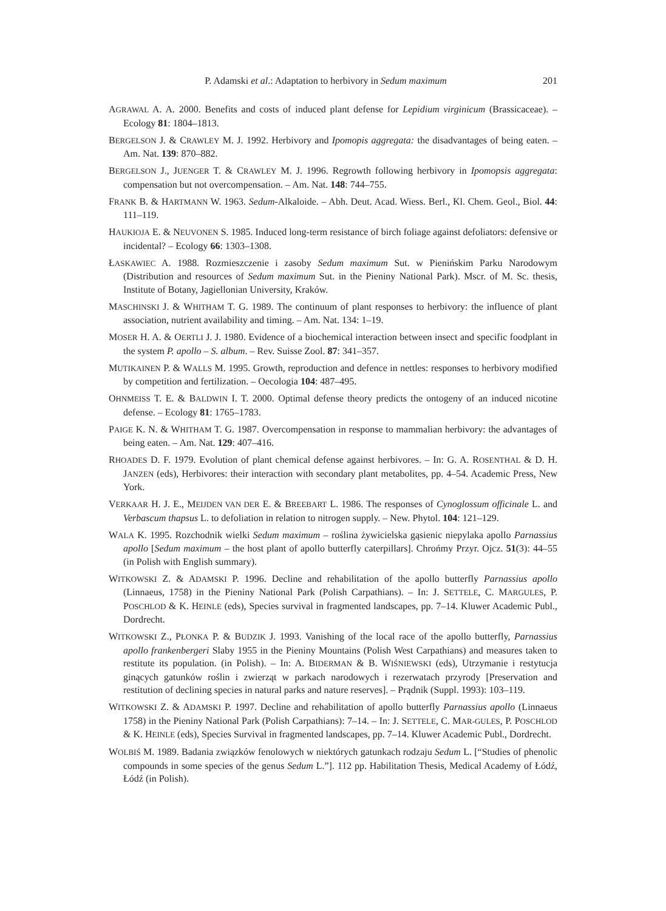P. Adamski et al.: Adaptation to herbivory in Sedum maximum 201
AGRAWAL A. A. 2000. Benefits and costs of induced plant defense for Lepidium virginicum (Brassicaceae). – Ecology 81: 1804–1813.
BERGELSON J. & CRAWLEY M. J. 1992. Herbivory and Ipomopis aggregata: the disadvantages of being eaten. – Am. Nat. 139: 870–882.
BERGELSON J., JUENGER T. & CRAWLEY M. J. 1996. Regrowth following herbivory in Ipomopsis aggregata: compensation but not overcompensation. – Am. Nat. 148: 744–755.
FRANK B. & HARTMANN W. 1963. Sedum-Alkaloide. – Abh. Deut. Acad. Wiess. Berl., Kl. Chem. Geol., Biol. 44: 111–119.
HAUKIOJA E. & NEUVONEN S. 1985. Induced long-term resistance of birch foliage against defoliators: defensive or incidental? – Ecology 66: 1303–1308.
ŁASKAWIEC A. 1988. Rozmieszczenie i zasoby Sedum maximum Sut. w Pienińskim Parku Narodowym (Distribution and resources of Sedum maximum Sut. in the Pieniny National Park). Mscr. of M. Sc. thesis, Institute of Botany, Jagiellonian University, Kraków.
MASCHINSKI J. & WHITHAM T. G. 1989. The continuum of plant responses to herbivory: the influence of plant association, nutrient availability and timing. – Am. Nat. 134: 1–19.
MOSER H. A. & OERTLI J. J. 1980. Evidence of a biochemical interaction between insect and specific foodplant in the system P. apollo – S. album. – Rev. Suisse Zool. 87: 341–357.
MUTIKAINEN P. & WALLS M. 1995. Growth, reproduction and defence in nettles: responses to herbivory modified by competition and fertilization. – Oecologia 104: 487–495.
OHNMEISS T. E. & BALDWIN I. T. 2000. Optimal defense theory predicts the ontogeny of an induced nicotine defense. – Ecology 81: 1765–1783.
PAIGE K. N. & WHITHAM T. G. 1987. Overcompensation in response to mammalian herbivory: the advantages of being eaten. – Am. Nat. 129: 407–416.
RHOADES D. F. 1979. Evolution of plant chemical defense against herbivores. – In: G. A. ROSENTHAL & D. H. JANZEN (eds), Herbivores: their interaction with secondary plant metabolites, pp. 4–54. Academic Press, New York.
VERKAAR H. J. E., MEIJDEN VAN DER E. & BREEBART L. 1986. The responses of Cynoglossum officinale L. and Verbascum thapsus L. to defoliation in relation to nitrogen supply. – New. Phytol. 104: 121–129.
WALA K. 1995. Rozchodnik wielki Sedum maximum – roślina żywicielska gąsienic niepylaka apollo Parnassius apollo [Sedum maximum – the host plant of apollo butterfly caterpillars]. Chrońmy Przyr. Ojcz. 51(3): 44–55 (in Polish with English summary).
WITKOWSKI Z. & ADAMSKI P. 1996. Decline and rehabilitation of the apollo butterfly Parnassius apollo (Linnaeus, 1758) in the Pieniny National Park (Polish Carpathians). – In: J. SETTELE, C. MARGULES, P. POSCHLOD & K. HEINLE (eds), Species survival in fragmented landscapes, pp. 7–14. Kluwer Academic Publ., Dordrecht.
WITKOWSKI Z., PŁONKA P. & BUDZIK J. 1993. Vanishing of the local race of the apollo butterfly, Parnassius apollo frankenbergeri Slaby 1955 in the Pieniny Mountains (Polish West Carpathians) and measures taken to restitute its population. (in Polish). – In: A. BIDERMAN & B. WIŚNIEWSKI (eds), Utrzymanie i restytucja ginących gatunków roślin i zwierząt w parkach narodowych i rezerwatach przyrody [Preservation and restitution of declining species in natural parks and nature reserves]. – Prądnik (Suppl. 1993): 103–119.
WITKOWSKI Z. & ADAMSKI P. 1997. Decline and rehabilitation of apollo butterfly Parnassius apollo (Linnaeus 1758) in the Pieniny National Park (Polish Carpathians): 7–14. – In: J. SETTELE, C. MAR-GULES, P. POSCHLOD & K. HEINLE (eds), Species Survival in fragmented landscapes, pp. 7–14. Kluwer Academic Publ., Dordrecht.
WOLBIŚ M. 1989. Badania związków fenolowych w niektórych gatunkach rodzaju Sedum L. [“Studies of phenolic compounds in some species of the genus Sedum L.”]. 112 pp. Habilitation Thesis, Medical Academy of Łódź, Łódź (in Polish).